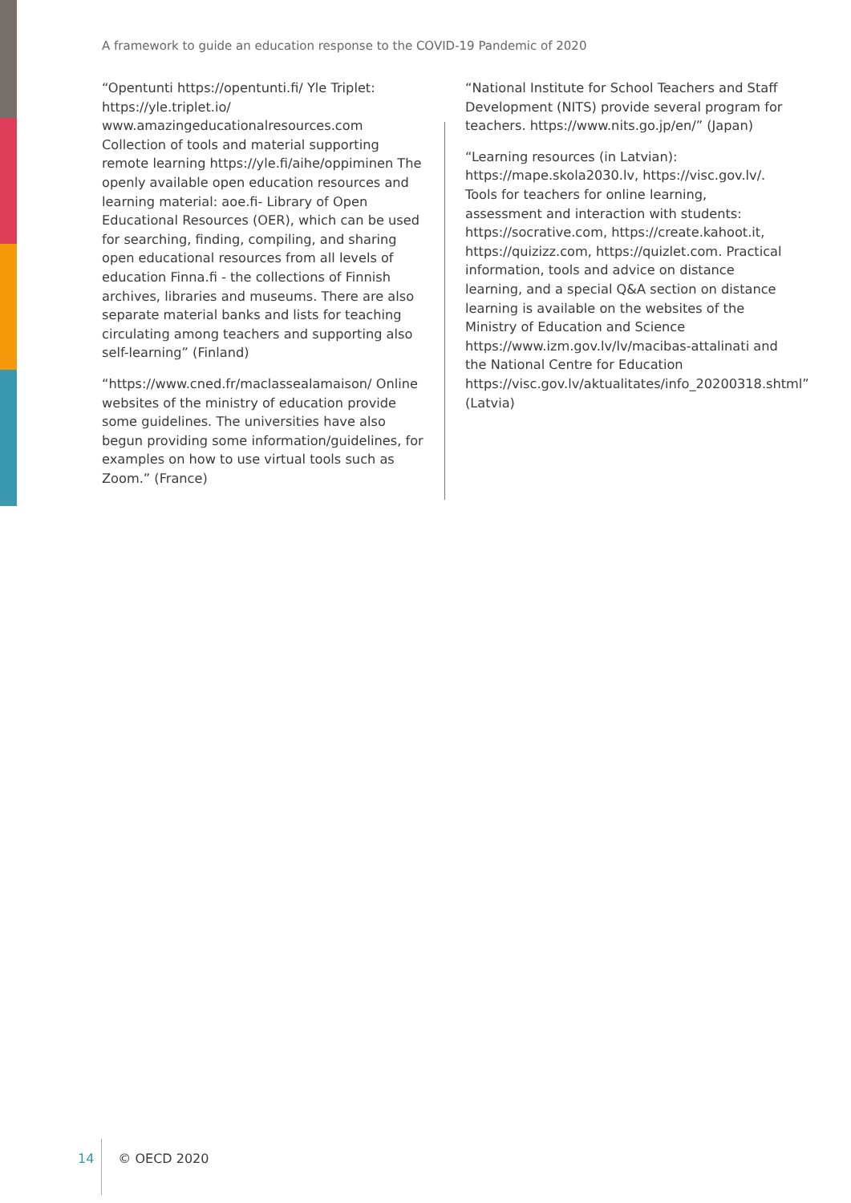A framework to guide an education response to the COVID-19 Pandemic of 2020
“Opentunti https://opentunti.fi/ Yle Triplet: https://yle.triplet.io/ www.amazingeducationalresources.com Collection of tools and material supporting remote learning https://yle.fi/aihe/oppiminen The openly available open education resources and learning material: aoe.fi- Library of Open Educational Resources (OER), which can be used for searching, finding, compiling, and sharing open educational resources from all levels of education Finna.fi - the collections of Finnish archives, libraries and museums. There are also separate material banks and lists for teaching circulating among teachers and supporting also self-learning” (Finland)
“https://www.cned.fr/maclassealamaison/ Online websites of the ministry of education provide some guidelines. The universities have also begun providing some information/guidelines, for examples on how to use virtual tools such as Zoom.” (France)
“National Institute for School Teachers and Staff Development (NITS) provide several program for teachers. https://www.nits.go.jp/en/” (Japan)
“Learning resources (in Latvian): https://mape.skola2030.lv, https://visc.gov.lv/. Tools for teachers for online learning, assessment and interaction with students: https://socrative.com, https://create.kahoot.it, https://quizizz.com, https://quizlet.com. Practical information, tools and advice on distance learning, and a special Q&A section on distance learning is available on the websites of the Ministry of Education and Science https://www.izm.gov.lv/lv/macibas-attalinati and the National Centre for Education https://visc.gov.lv/aktualitates/info_20200318.shtml” (Latvia)
14 © OECD 2020